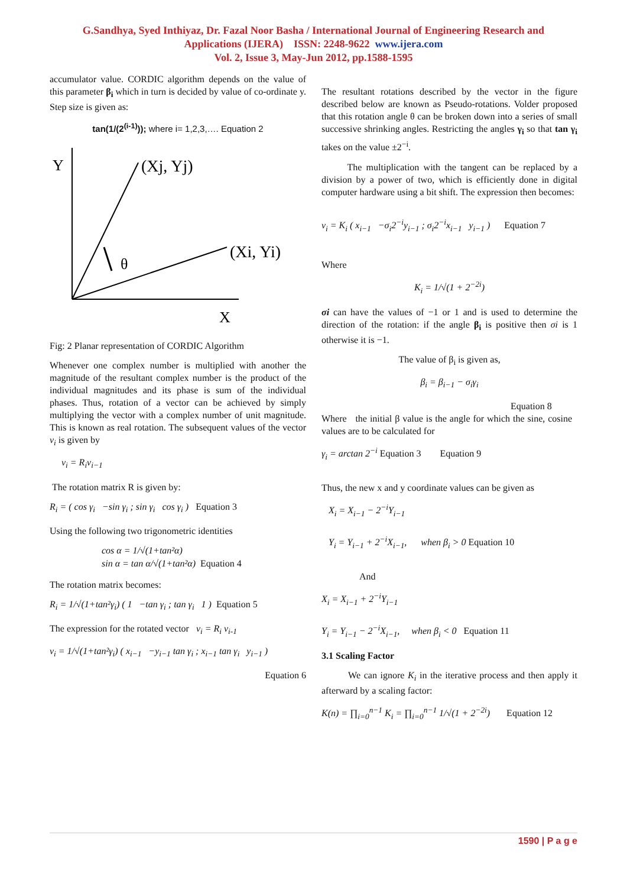G.Sandhya, Syed Inthiyaz, Dr. Fazal Noor Basha / International Journal of Engineering Research and
Applications (IJERA) ISSN: 2248-9622 www.ijera.com
Vol. 2, Issue 3, May-Jun 2012, pp.1588-1595
accumulator value. CORDIC algorithm depends on the value of this parameter β<sub>i</sub> which in turn is decided by value of co-ordinate y. Step size is given as:
tan(1/(2<sup>(i-1)</sup>)); where i= 1,2,3,…. Equation 2
Y
(Xj, Yj)
θ
(Xi, Yi)
X
Fig: 2 Planar representation of CORDIC Algorithm
Whenever one complex number is multiplied with another the magnitude of the resultant complex number is the product of the individual magnitudes and its phase is sum of the individual phases. Thus, rotation of a vector can be achieved by simply multiplying the vector with a complex number of unit magnitude. This is known as real rotation. The subsequent values of the vector v<sub>i</sub> is given by
v<sub>i</sub> = R<sub>i</sub>v<sub>i−1</sub>
The rotation matrix R is given by:
R<sub>i</sub> = ( cos γ<sub>i</sub> −sin γ<sub>i</sub> ; sin γ<sub>i</sub> cos γ<sub>i</sub> ) Equation 3
Using the following two trigonometric identities
cos α = 1/√(1+tan²α)
sin α = tan α/√(1+tan²α) Equation 4
The rotation matrix becomes:
R<sub>i</sub> = 1/√(1+tan²γ<sub>i</sub>) ( 1 −tan γ<sub>i</sub> ; tan γ<sub>i</sub> 1 ) Equation 5
The expression for the rotated vector v<sub>i</sub> = R<sub>i</sub> v<sub>i-1</sub>
v<sub>i</sub> = 1/√(1+tan²γ<sub>i</sub>) ( x<sub>i−1</sub> −y<sub>i−1</sub> tan γ<sub>i</sub> ; x<sub>i−1</sub> tan γ<sub>i</sub> y<sub>i−1</sub> )
Equation 6
The resultant rotations described by the vector in the figure described below are known as Pseudo-rotations. Volder proposed that this rotation angle θ can be broken down into a series of small successive shrinking angles. Restricting the angles γ<sub>i</sub> so that tan γ<sub>i</sub> takes on the value ±2<sup>−i</sup>.
The multiplication with the tangent can be replaced by a division by a power of two, which is efficiently done in digital computer hardware using a bit shift. The expression then becomes:
v<sub>i</sub> = K<sub>i</sub> ( x<sub>i−1</sub> −σ<sub>i</sub>2<sup>−i</sup>y<sub>i−1</sub> ; σ<sub>i</sub>2<sup>−i</sup>x<sub>i−1</sub> y<sub>i−1</sub> ) Equation 7
Where
K<sub>i</sub> = 1/√(1 + 2<sup>−2i</sup>)
σi can have the values of −1 or 1 and is used to determine the direction of the rotation: if the angle β<sub>i</sub> is positive then σi is 1 otherwise it is −1.
The value of β<sub>i</sub> is given as,
β<sub>i</sub> = β<sub>i−1</sub> − σ<sub>i</sub>γ<sub>i</sub>
Equation 8
Where the initial β value is the angle for which the sine, cosine values are to be calculated for
γ<sub>i</sub> = arctan 2<sup>−i</sup> Equation 3 Equation 9
Thus, the new x and y coordinate values can be given as
X<sub>i</sub> = X<sub>i−1</sub> − 2<sup>−i</sup>Y<sub>i−1</sub>
Y<sub>i</sub> = Y<sub>i−1</sub> + 2<sup>−i</sup>X<sub>i−1</sub>, when β<sub>i</sub> > 0 Equation 10
And
X<sub>i</sub> = X<sub>i−1</sub> + 2<sup>−i</sup>Y<sub>i−1</sub>
Y<sub>i</sub> = Y<sub>i−1</sub> − 2<sup>−i</sup>X<sub>i−1</sub>, when β<sub>i</sub> < 0 Equation 11
3.1 Scaling Factor
We can ignore K<sub>i</sub> in the iterative process and then apply it afterward by a scaling factor:
K(n) = ∏<sub>i=0</sub><sup>n−1</sup> K<sub>i</sub> = ∏<sub>i=0</sub><sup>n−1</sup> 1/√(1 + 2<sup>−2i</sup>) Equation 12
1590 | P a g e